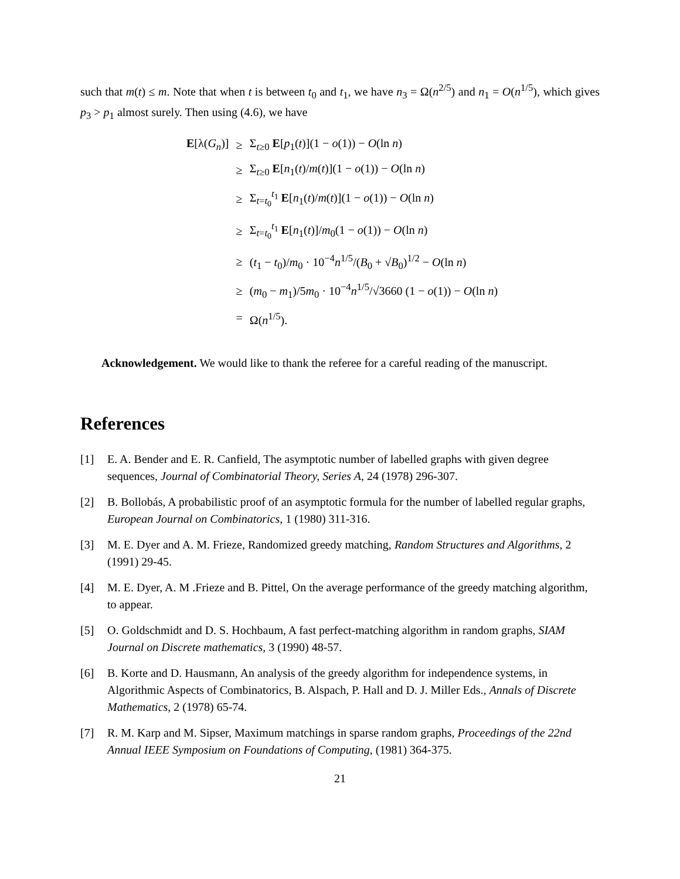such that m(t) ≤ m. Note that when t is between t<sub>0</sub> and t<sub>1</sub>, we have n<sub>3</sub> = Ω(n<sup>2/5</sup>) and n<sub>1</sub> = O(n<sup>1/5</sup>), which gives p<sub>3</sub> > p<sub>1</sub> almost surely. Then using (4.6), we have
| E [λ( G<sub>n</sub> )] | ≥ | Σ<sub>t≥0</sub> E [ p<sub>1</sub>( t )](1 − o (1)) − O (ln n ) |
| | ≥ | Σ<sub>t≥0</sub> E [ n<sub>1</sub>( t )/ m ( t )](1 − o (1)) − O (ln n ) |
| | ≥ | Σ<sub>t=t<sub>0</sub></sub><sup>t<sub>1</sub></sup> E [ n<sub>1</sub>( t )/ m ( t )](1 − o (1)) − O (ln n ) |
| | ≥ | Σ<sub>t=t<sub>0</sub></sub><sup>t<sub>1</sub></sup> E [ n<sub>1</sub>( t )]/ m<sub>0</sub>(1 − o (1)) − O (ln n ) |
| | ≥ | ( t<sub>1</sub> − t<sub>0</sub>)/ m<sub>0</sub> · 10<sup>−4</sup> n<sup>1/5</sup>/( B<sub>0</sub> + √ B<sub>0</sub>)<sup>1/2</sup> − O (ln n ) |
| | ≥ | ( m<sub>0</sub> − m<sub>1</sub>)/5 m<sub>0</sub> · 10<sup>−4</sup> n<sup>1/5</sup>/√3660 (1 − o (1)) − O (ln n ) |
| | = | Ω( n<sup>1/5</sup>). |
Acknowledgement. We would like to thank the referee for a careful reading of the manuscript.
References
[1] E. A. Bender and E. R. Canfield, The asymptotic number of labelled graphs with given degree sequences, Journal of Combinatorial Theory, Series A, 24 (1978) 296-307.
[2] B. Bollobás, A probabilistic proof of an asymptotic formula for the number of labelled regular graphs, European Journal on Combinatorics, 1 (1980) 311-316.
[3] M. E. Dyer and A. M. Frieze, Randomized greedy matching, Random Structures and Algorithms, 2 (1991) 29-45.
[4] M. E. Dyer, A. M .Frieze and B. Pittel, On the average performance of the greedy matching algorithm, to appear.
[5] O. Goldschmidt and D. S. Hochbaum, A fast perfect-matching algorithm in random graphs, SIAM Journal on Discrete mathematics, 3 (1990) 48-57.
[6] B. Korte and D. Hausmann, An analysis of the greedy algorithm for independence systems, in Algorithmic Aspects of Combinatorics, B. Alspach, P. Hall and D. J. Miller Eds., Annals of Discrete Mathematics, 2 (1978) 65-74.
[7] R. M. Karp and M. Sipser, Maximum matchings in sparse random graphs, Proceedings of the 22nd Annual IEEE Symposium on Foundations of Computing, (1981) 364-375.
21